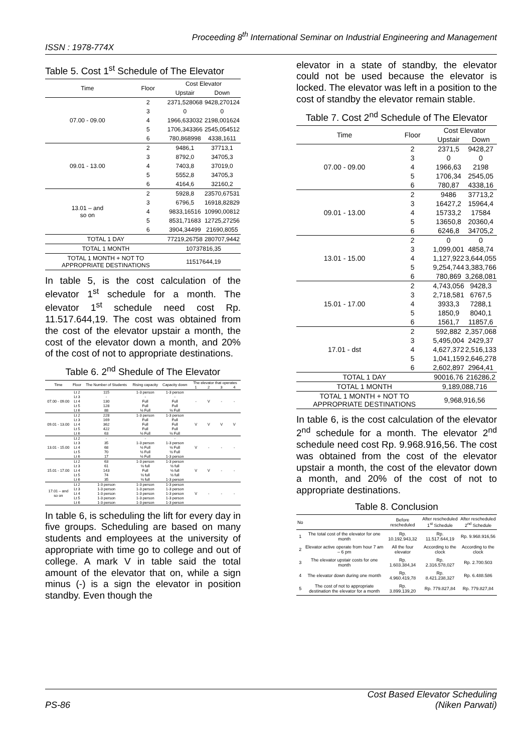Proceeding 8<sup>th</sup> International Seminar on Industrial Engineering and Management
ISSN : 1978-774X
Table 5. Cost 1<sup>st</sup> Schedule of The Elevator
| Time | Floor | Cost Elevator | |
| --- | --- | --- | --- |
| | | Upstair | Down |
| 07.00 - 09.00 | 2 | 2371,528068 | 9428,270124 |
| | 3 | 0 | 0 |
| | 4 | 1966,633032 | 2198,001624 |
| | 5 | 1706,343366 | 2545,054512 |
| | 6 | 780,868998 | 4338,1611 |
| 09.01 - 13.00 | 2 | 9486,1 | 37713,1 |
| | 3 | 8792,0 | 34705,3 |
| | 4 | 7403,8 | 37019,0 |
| | 5 | 5552,8 | 34705,3 |
| | 6 | 4164,6 | 32160,2 |
| 13.01 – and so on | 2 | 5928,8 | 23570,67531 |
| | 3 | 6796,5 | 16918,82829 |
| | 4 | 9833,16516 | 10990,00812 |
| | 5 | 8531,71683 | 12725,27256 |
| | 6 | 3904,34499 | 21690,8055 |
| TOTAL 1 DAY | | 77219,26758 | 280707,9442 |
| TOTAL 1 MONTH | | 10737816,35 | |
| TOTAL 1 MONTH + NOT TO APPROPRIATE DESTINATIONS | | 11517644,19 | |
In table 5, is the cost calculation of the elevator 1<sup>st</sup> schedule for a month. The elevator 1<sup>st</sup> schedule need cost Rp. 11.517.644,19. The cost was obtained from the cost of the elevator upstair a month, the cost of the elevator down a month, and 20% of the cost of not to appropriate destinations.
Table 6. 2<sup>nd</sup> Shedule of The Elevator
| Time | Floor | The Number of Students | Rising capacity | Capacity down | The elevator that operates | | | |
| --- | --- | --- | --- | --- | --- | --- | --- | --- |
| | | | | | 1 | 2 | 3 | 4 |
| 07.00 - 09.00 | Lt 2 | 115 | 1-3 person | 1-3 person | - | V | - | - |
| | Lt 3 | - | - | - | | | | |
| | Lt 4 | 130 | Full | Full | | | | |
| | Lt 5 | 128 | Full | Full | | | | |
| | Lt 6 | 88 | ½ Full | ½ Full | | | | |
| 09.01 - 13.00 | Lt 2 | 228 | 1-3 person | 1-3 person | V | V | V | V |
| | Lt 3 | 169 | Full | Full | | | | |
| | Lt 4 | 362 | Full | Full | | | | |
| | Lt 5 | 422 | Full | Full | | | | |
| | Lt 6 | 63 | ½ Full | ½ Full | | | | |
| 13.01 - 15.00 | Lt 2 | - | - | - | V | - | - | - |
| | Lt 3 | 35 | 1-3 person | 1-3 person | | | | |
| | Lt 4 | 68 | ½ Full | ½ Full | | | | |
| | Lt 5 | 70 | ½ Full | ½ Full | | | | |
| | Lt 6 | 17 | ½ Full | 1-3 person | | | | |
| 15.01 - 17.00 | Lt 2 | 63 | 1-3 person | 1-3 person | V | V | - | - |
| | Lt 3 | 61 | ½ full | ½ full | | | | |
| | Lt 4 | 143 | Full | ½ full | | | | |
| | Lt 5 | 74 | ½ full | ½ full | | | | |
| | Lt 6 | 35 | ½ full | 1-3 person | | | | |
| 17.01 – and so on | Lt 2 | 1-3 person | 1-3 person | 1-3 person | V | - | - | - |
| | Lt 3 | 1-3 person | 1-3 person | 1-3 person | | | | |
| | Lt 4 | 1-3 person | 1-3 person | 1-3 person | | | | |
| | Lt 5 | 1-3 person | 1-3 person | 1-3 person | | | | |
| | Lt 6 | 1-3 person | 1-3 person | 1-3 person | | | | |
In table 6, is scheduling the lift for every day in five groups. Scheduling are based on many students and employees at the university of appropriate with time go to college and out of college. A mark V in table said the total amount of the elevator that on, while a sign minus (-) is a sign the elevator in position standby. Even though the
elevator in a state of standby, the elevator could not be used because the elevator is locked. The elevator was left in a position to the cost of standby the elevator remain stable.
Table 7. Cost 2<sup>nd</sup> Schedule of The Elevator
| Time | Floor | Cost Elevator | |
| --- | --- | --- | --- |
| | | Upstair | Down |
| 07.00 - 09.00 | 2 | 2371,5 | 9428,27 |
| | 3 | 0 | 0 |
| | 4 | 1966,63 | 2198 |
| | 5 | 1706,34 | 2545,05 |
| | 6 | 780,87 | 4338,16 |
| 09.01 - 13.00 | 2 | 9486 | 37713,2 |
| | 3 | 16427,2 | 15964,4 |
| | 4 | 15733,2 | 17584 |
| | 5 | 13650,8 | 20360,4 |
| | 6 | 6246,8 | 34705,2 |
| 13.01 - 15.00 | 2 | 0 | 0 |
| | 3 | 1,099,001 | 4858,74 |
| | 4 | 1,127,922 | 3,644,055 |
| | 5 | 9,254,744 | 3,383,766 |
| | 6 | 780,869 | 3,268,081 |
| 15.01 - 17.00 | 2 | 4,743,056 | 9428,3 |
| | 3 | 2,718,581 | 6767,5 |
| | 4 | 3933,3 | 7288,1 |
| | 5 | 1850,9 | 8040,1 |
| | 6 | 1561,7 | 11857,6 |
| 17.01 - dst | 2 | 592,882 | 2,357,068 |
| | 3 | 5,495,004 | 2429,37 |
| | 4 | 4,627,372 | 2,516,133 |
| | 5 | 1,041,159 | 2,646,278 |
| | 6 | 2,602,897 | 2964,41 |
| TOTAL 1 DAY | | 90016,76 | 216286,2 |
| TOTAL 1 MONTH | | 9,189,088,716 | |
| TOTAL 1 MONTH + NOT TO APPROPRIATE DESTINATIONS | | 9,968,916,56 | |
In table 6, is the cost calculation of the elevator 2<sup>nd</sup> schedule for a month. The elevator 2<sup>nd</sup> schedule need cost Rp. 9.968.916,56. The cost was obtained from the cost of the elevator upstair a month, the cost of the elevator down a month, and 20% of the cost of not to appropriate destinations.
Table 8. Conclusion
| No | | Before rescheduled | After rescheduled 1<sup>st</sup> Schedule | After rescheduled 2<sup>nd</sup> Schedule |
| --- | --- | --- | --- | --- |
| 1 | The total cost of the elevator for one month | Rp. 10.192.943,32 | Rp. 11.517.644,19 | Rp. 9.968.916,56 |
| 2 | Elevator active operate from hour 7 am – 6 pm | All the four elevator | According to the clock | According to the clock |
| 3 | The elevator upstair costs for one month | Rp. 1.603.384,34 | Rp. 2.316.578,027 | Rp. 2.700.503 |
| 4 | The elevator down during one month | Rp. 4.960.419,78 | Rp. 8.421.238,327 | Rp. 6.488.586 |
| 5 | The cost of not to appropriate destination the elevator for a month | Rp. 3.899.139,20 | Rp. 779.827,84 | Rp. 779.827,84 |
PS-86
Cost Based Elevator Scheduling
(Niken Parwati)